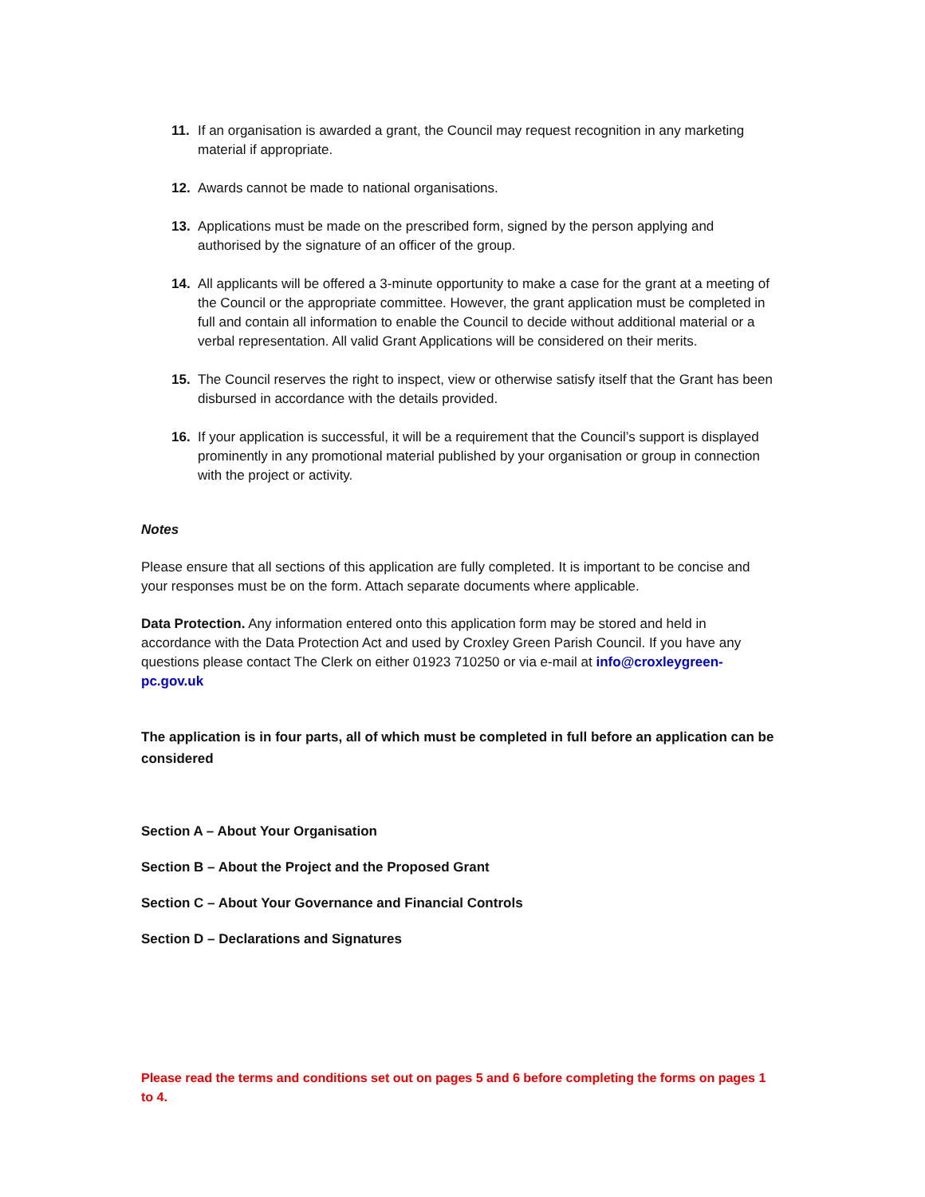11. If an organisation is awarded a grant, the Council may request recognition in any marketing material if appropriate.
12. Awards cannot be made to national organisations.
13. Applications must be made on the prescribed form, signed by the person applying and authorised by the signature of an officer of the group.
14. All applicants will be offered a 3-minute opportunity to make a case for the grant at a meeting of the Council or the appropriate committee. However, the grant application must be completed in full and contain all information to enable the Council to decide without additional material or a verbal representation. All valid Grant Applications will be considered on their merits.
15. The Council reserves the right to inspect, view or otherwise satisfy itself that the Grant has been disbursed in accordance with the details provided.
16. If your application is successful, it will be a requirement that the Council’s support is displayed prominently in any promotional material published by your organisation or group in connection with the project or activity.
Notes
Please ensure that all sections of this application are fully completed. It is important to be concise and your responses must be on the form. Attach separate documents where applicable.
Data Protection. Any information entered onto this application form may be stored and held in accordance with the Data Protection Act and used by Croxley Green Parish Council. If you have any questions please contact The Clerk on either 01923 710250 or via e-mail at info@croxleygreen-pc.gov.uk
The application is in four parts, all of which must be completed in full before an application can be considered
Section A – About Your Organisation
Section B – About the Project and the Proposed Grant
Section C – About Your Governance and Financial Controls
Section D – Declarations and Signatures
Please read the terms and conditions set out on pages 5 and 6 before completing the forms on pages 1 to 4.